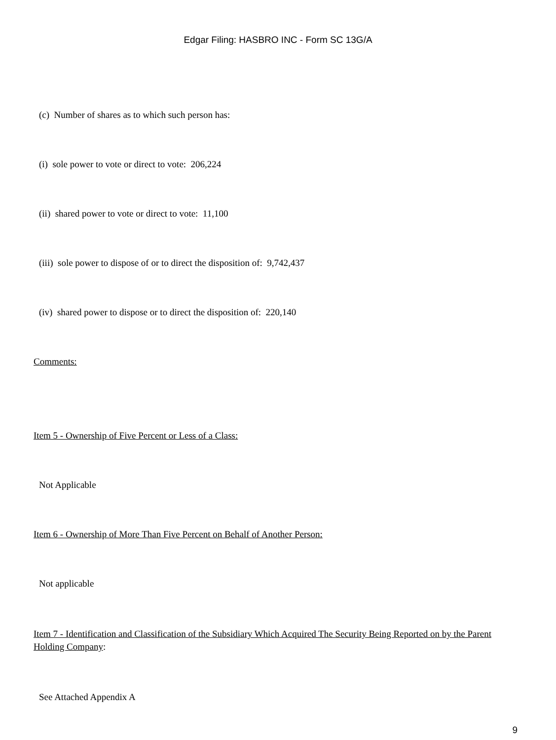Edgar Filing: HASBRO INC - Form SC 13G/A
(c) Number of shares as to which such person has:
(i) sole power to vote or direct to vote: 206,224
(ii) shared power to vote or direct to vote: 11,100
(iii) sole power to dispose of or to direct the disposition of: 9,742,437
(iv) shared power to dispose or to direct the disposition of: 220,140
Comments:
Item 5 - Ownership of Five Percent or Less of a Class:
Not Applicable
Item 6 - Ownership of More Than Five Percent on Behalf of Another Person:
Not applicable
Item 7 - Identification and Classification of the Subsidiary Which Acquired The Security Being Reported on by the Parent Holding Company:
See Attached Appendix A
9